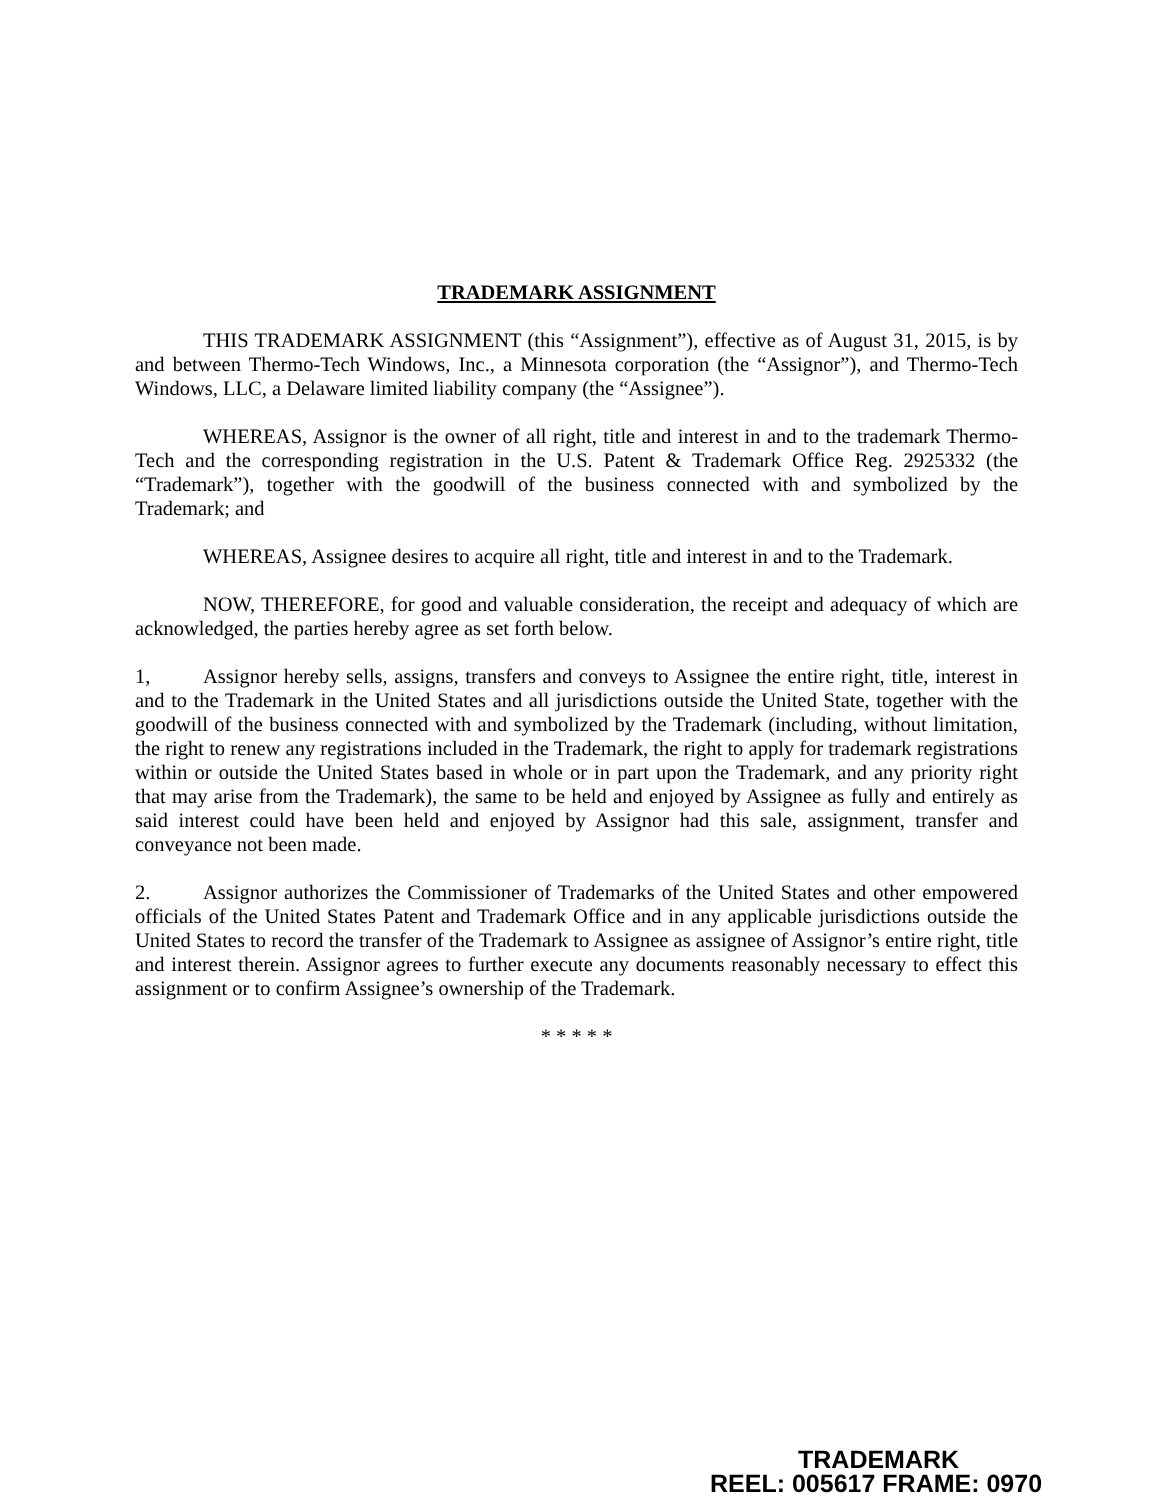TRADEMARK ASSIGNMENT
THIS TRADEMARK ASSIGNMENT (this “Assignment”), effective as of August 31, 2015, is by and between Thermo-Tech Windows, Inc., a Minnesota corporation (the “Assignor”), and Thermo-Tech Windows, LLC, a Delaware limited liability company (the “Assignee”).
WHEREAS, Assignor is the owner of all right, title and interest in and to the trademark Thermo-Tech and the corresponding registration in the U.S. Patent & Trademark Office Reg. 2925332 (the “Trademark”), together with the goodwill of the business connected with and symbolized by the Trademark; and
WHEREAS, Assignee desires to acquire all right, title and interest in and to the Trademark.
NOW, THEREFORE, for good and valuable consideration, the receipt and adequacy of which are acknowledged, the parties hereby agree as set forth below.
1, Assignor hereby sells, assigns, transfers and conveys to Assignee the entire right, title, interest in and to the Trademark in the United States and all jurisdictions outside the United State, together with the goodwill of the business connected with and symbolized by the Trademark (including, without limitation, the right to renew any registrations included in the Trademark, the right to apply for trademark registrations within or outside the United States based in whole or in part upon the Trademark, and any priority right that may arise from the Trademark), the same to be held and enjoyed by Assignee as fully and entirely as said interest could have been held and enjoyed by Assignor had this sale, assignment, transfer and conveyance not been made.
2. Assignor authorizes the Commissioner of Trademarks of the United States and other empowered officials of the United States Patent and Trademark Office and in any applicable jurisdictions outside the United States to record the transfer of the Trademark to Assignee as assignee of Assignor’s entire right, title and interest therein. Assignor agrees to further execute any documents reasonably necessary to effect this assignment or to confirm Assignee’s ownership of the Trademark.
* * * * *
TRADEMARK
REEL: 005617 FRAME: 0970